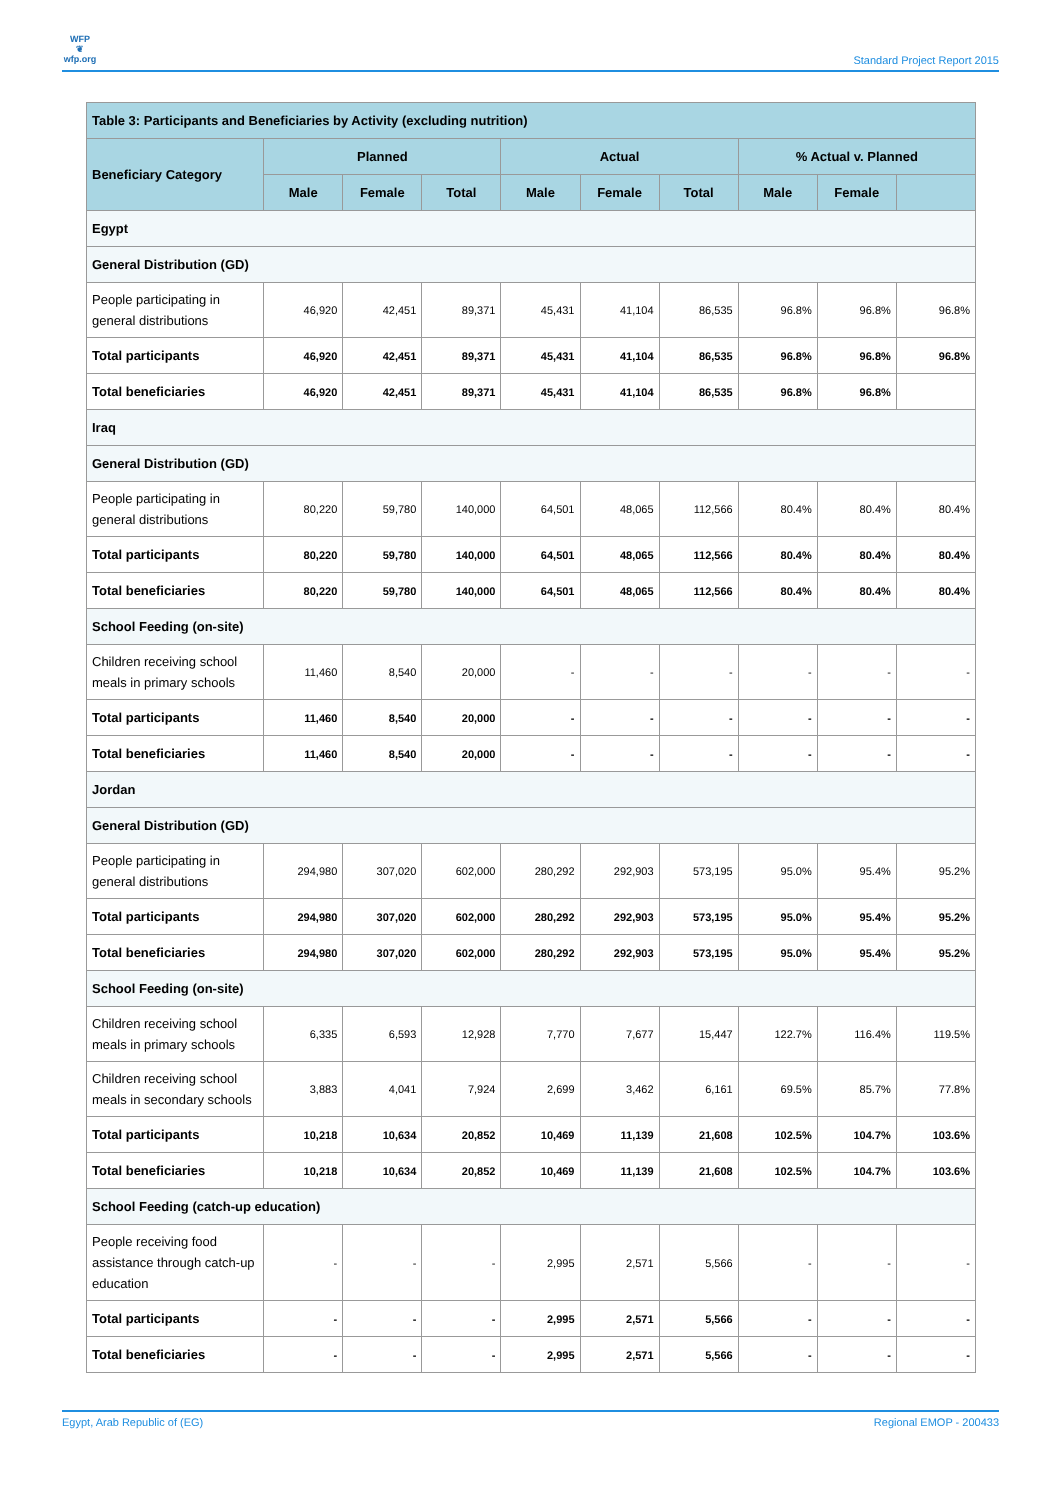WFP
❦
wfp.org
Standard Project Report 2015
| Table 3: Participants and Beneficiaries by Activity (excluding nutrition) | | | | | | | | | |
| --- | --- | --- | --- | --- | --- | --- | --- | --- | --- |
| Beneficiary Category | Planned | | | Actual | | | % Actual v. Planned | | |
| | Male | Female | Total | Male | Female | Total | Male | Female | |
| Egypt | | | | | | | | | |
| General Distribution (GD) | | | | | | | | | |
| People participating in general distributions | 46,920 | 42,451 | 89,371 | 45,431 | 41,104 | 86,535 | 96.8% | 96.8% | 96.8% |
| Total participants | 46,920 | 42,451 | 89,371 | 45,431 | 41,104 | 86,535 | 96.8% | 96.8% | 96.8% |
| Total beneficiaries | 46,920 | 42,451 | 89,371 | 45,431 | 41,104 | 86,535 | 96.8% | 96.8% | |
| Iraq | | | | | | | | | |
| General Distribution (GD) | | | | | | | | | |
| People participating in general distributions | 80,220 | 59,780 | 140,000 | 64,501 | 48,065 | 112,566 | 80.4% | 80.4% | 80.4% |
| Total participants | 80,220 | 59,780 | 140,000 | 64,501 | 48,065 | 112,566 | 80.4% | 80.4% | 80.4% |
| Total beneficiaries | 80,220 | 59,780 | 140,000 | 64,501 | 48,065 | 112,566 | 80.4% | 80.4% | 80.4% |
| School Feeding (on-site) | | | | | | | | | |
| Children receiving school meals in primary schools | 11,460 | 8,540 | 20,000 | - | - | - | - | - | - |
| Total participants | 11,460 | 8,540 | 20,000 | - | - | - | - | - | - |
| Total beneficiaries | 11,460 | 8,540 | 20,000 | - | - | - | - | - | - |
| Jordan | | | | | | | | | |
| General Distribution (GD) | | | | | | | | | |
| People participating in general distributions | 294,980 | 307,020 | 602,000 | 280,292 | 292,903 | 573,195 | 95.0% | 95.4% | 95.2% |
| Total participants | 294,980 | 307,020 | 602,000 | 280,292 | 292,903 | 573,195 | 95.0% | 95.4% | 95.2% |
| Total beneficiaries | 294,980 | 307,020 | 602,000 | 280,292 | 292,903 | 573,195 | 95.0% | 95.4% | 95.2% |
| School Feeding (on-site) | | | | | | | | | |
| Children receiving school meals in primary schools | 6,335 | 6,593 | 12,928 | 7,770 | 7,677 | 15,447 | 122.7% | 116.4% | 119.5% |
| Children receiving school meals in secondary schools | 3,883 | 4,041 | 7,924 | 2,699 | 3,462 | 6,161 | 69.5% | 85.7% | 77.8% |
| Total participants | 10,218 | 10,634 | 20,852 | 10,469 | 11,139 | 21,608 | 102.5% | 104.7% | 103.6% |
| Total beneficiaries | 10,218 | 10,634 | 20,852 | 10,469 | 11,139 | 21,608 | 102.5% | 104.7% | 103.6% |
| School Feeding (catch-up education) | | | | | | | | | |
| People receiving food assistance through catch-up education | - | - | - | 2,995 | 2,571 | 5,566 | - | - | - |
| Total participants | - | - | - | 2,995 | 2,571 | 5,566 | - | - | - |
| Total beneficiaries | - | - | - | 2,995 | 2,571 | 5,566 | - | - | - |
Egypt, Arab Republic of (EG) Regional EMOP - 200433